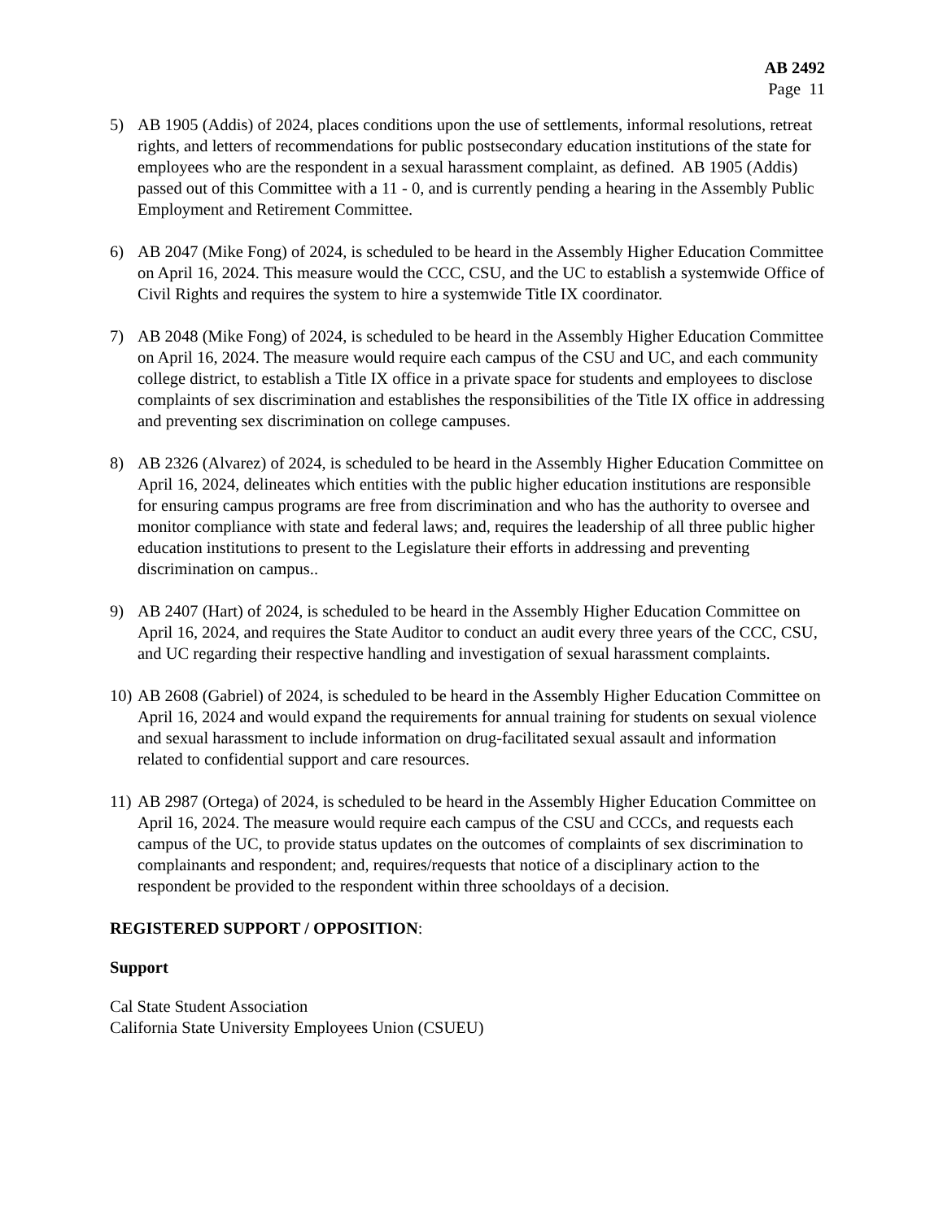AB 2492
Page 11
5) AB 1905 (Addis) of 2024, places conditions upon the use of settlements, informal resolutions, retreat rights, and letters of recommendations for public postsecondary education institutions of the state for employees who are the respondent in a sexual harassment complaint, as defined. AB 1905 (Addis) passed out of this Committee with a 11 - 0, and is currently pending a hearing in the Assembly Public Employment and Retirement Committee.
6) AB 2047 (Mike Fong) of 2024, is scheduled to be heard in the Assembly Higher Education Committee on April 16, 2024. This measure would the CCC, CSU, and the UC to establish a systemwide Office of Civil Rights and requires the system to hire a systemwide Title IX coordinator.
7) AB 2048 (Mike Fong) of 2024, is scheduled to be heard in the Assembly Higher Education Committee on April 16, 2024. The measure would require each campus of the CSU and UC, and each community college district, to establish a Title IX office in a private space for students and employees to disclose complaints of sex discrimination and establishes the responsibilities of the Title IX office in addressing and preventing sex discrimination on college campuses.
8) AB 2326 (Alvarez) of 2024, is scheduled to be heard in the Assembly Higher Education Committee on April 16, 2024, delineates which entities with the public higher education institutions are responsible for ensuring campus programs are free from discrimination and who has the authority to oversee and monitor compliance with state and federal laws; and, requires the leadership of all three public higher education institutions to present to the Legislature their efforts in addressing and preventing discrimination on campus..
9) AB 2407 (Hart) of 2024, is scheduled to be heard in the Assembly Higher Education Committee on April 16, 2024, and requires the State Auditor to conduct an audit every three years of the CCC, CSU, and UC regarding their respective handling and investigation of sexual harassment complaints.
10)
AB 2608 (Gabriel) of 2024, is scheduled to be heard in the Assembly Higher Education Committee on April 16, 2024 and would expand the requirements for annual training for students on sexual violence and sexual harassment to include information on drug-facilitated sexual assault and information related to confidential support and care resources.
11)
AB 2987 (Ortega) of 2024, is scheduled to be heard in the Assembly Higher Education Committee on April 16, 2024. The measure would require each campus of the CSU and CCCs, and requests each campus of the UC, to provide status updates on the outcomes of complaints of sex discrimination to complainants and respondent; and, requires/requests that notice of a disciplinary action to the respondent be provided to the respondent within three schooldays of a decision.
REGISTERED SUPPORT / OPPOSITION:
Support
Cal State Student Association
California State University Employees Union (CSUEU)